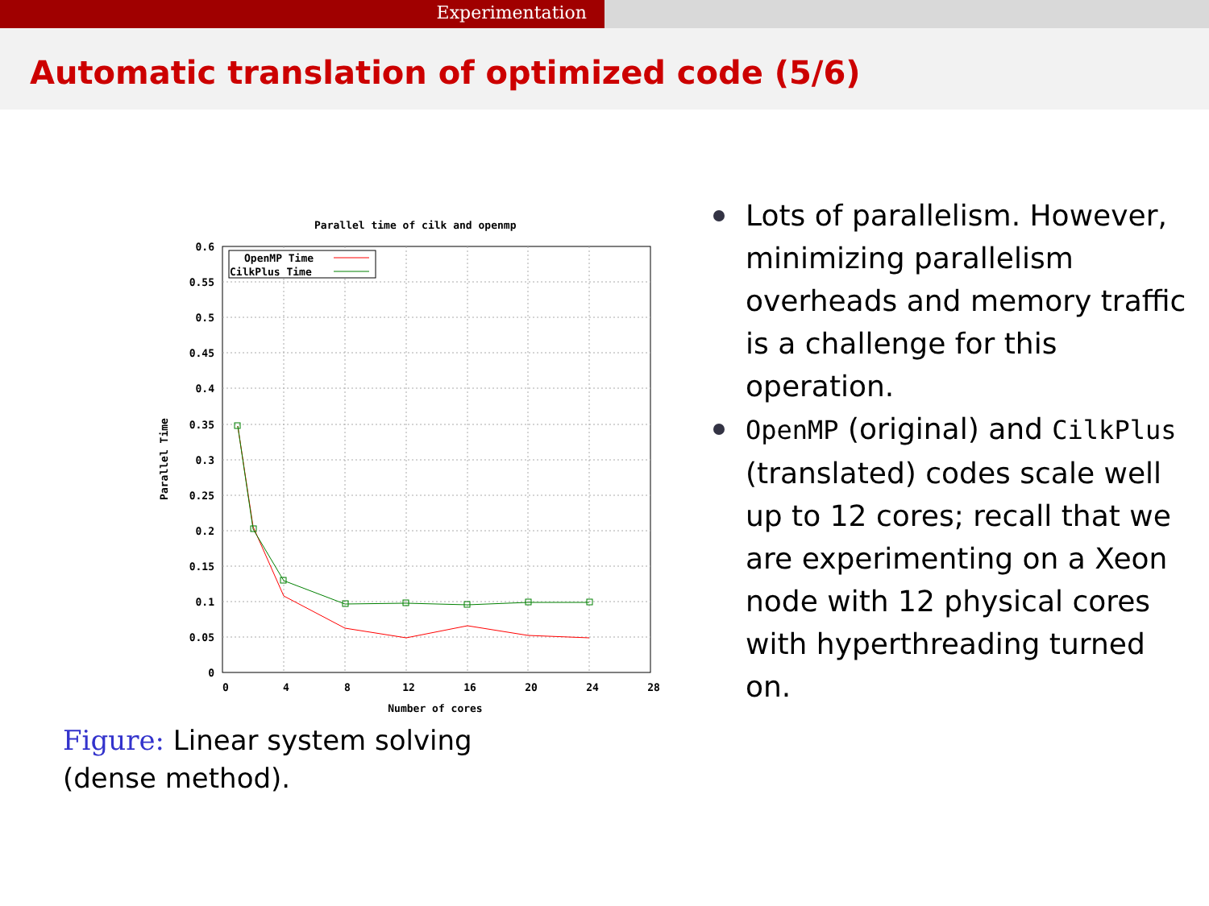Experimentation
Automatic translation of optimized code (5/6)
Parallel time of cilk and openmp
0.6
0.55
0.5
0.45
0.4
0.35
0.3
0.25
0.2
0.15
0.1
0.05
0
0
4
8
12
16
20
24
28
Number of cores
Parallel Time
OpenMP Time
CilkPlus Time
Figure: Linear system solving (dense method).
Lots of parallelism. However, minimizing parallelism overheads and memory traffic is a challenge for this operation.
OpenMP (original) and CilkPlus (translated) codes scale well up to 12 cores; recall that we are experimenting on a Xeon node with 12 physical cores with hyperthreading turned on.